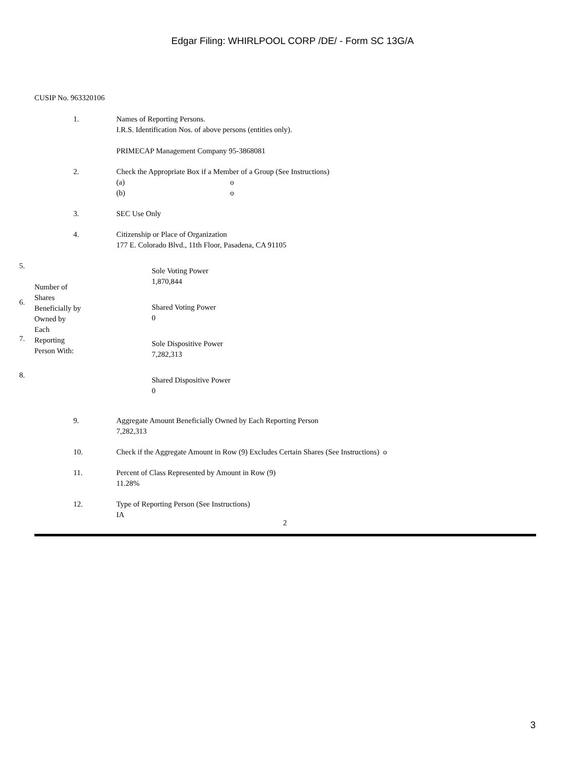Edgar Filing: WHIRLPOOL CORP /DE/ - Form SC 13G/A
CUSIP No. 963320106
1. Names of Reporting Persons.
I.R.S. Identification Nos. of above persons (entities only).
PRIMECAP Management Company 95-3868081
2. Check the Appropriate Box if a Member of a Group (See Instructions)
(a) o
(b) o
3. SEC Use Only
4. Citizenship or Place of Organization
177 E. Colorado Blvd., 11th Floor, Pasadena, CA 91105
Number of
Shares
Beneficially by
Owned by
Each
Reporting
Person With:
5.
Sole Voting Power
1,870,844
6.
Shared Voting Power
0
7.
Sole Dispositive Power
7,282,313
8.
Shared Dispositive Power
0
9. Aggregate Amount Beneficially Owned by Each Reporting Person
7,282,313
10. Check if the Aggregate Amount in Row (9) Excludes Certain Shares (See Instructions) o
11. Percent of Class Represented by Amount in Row (9)
11.28%
12. Type of Reporting Person (See Instructions)
IA
2
3